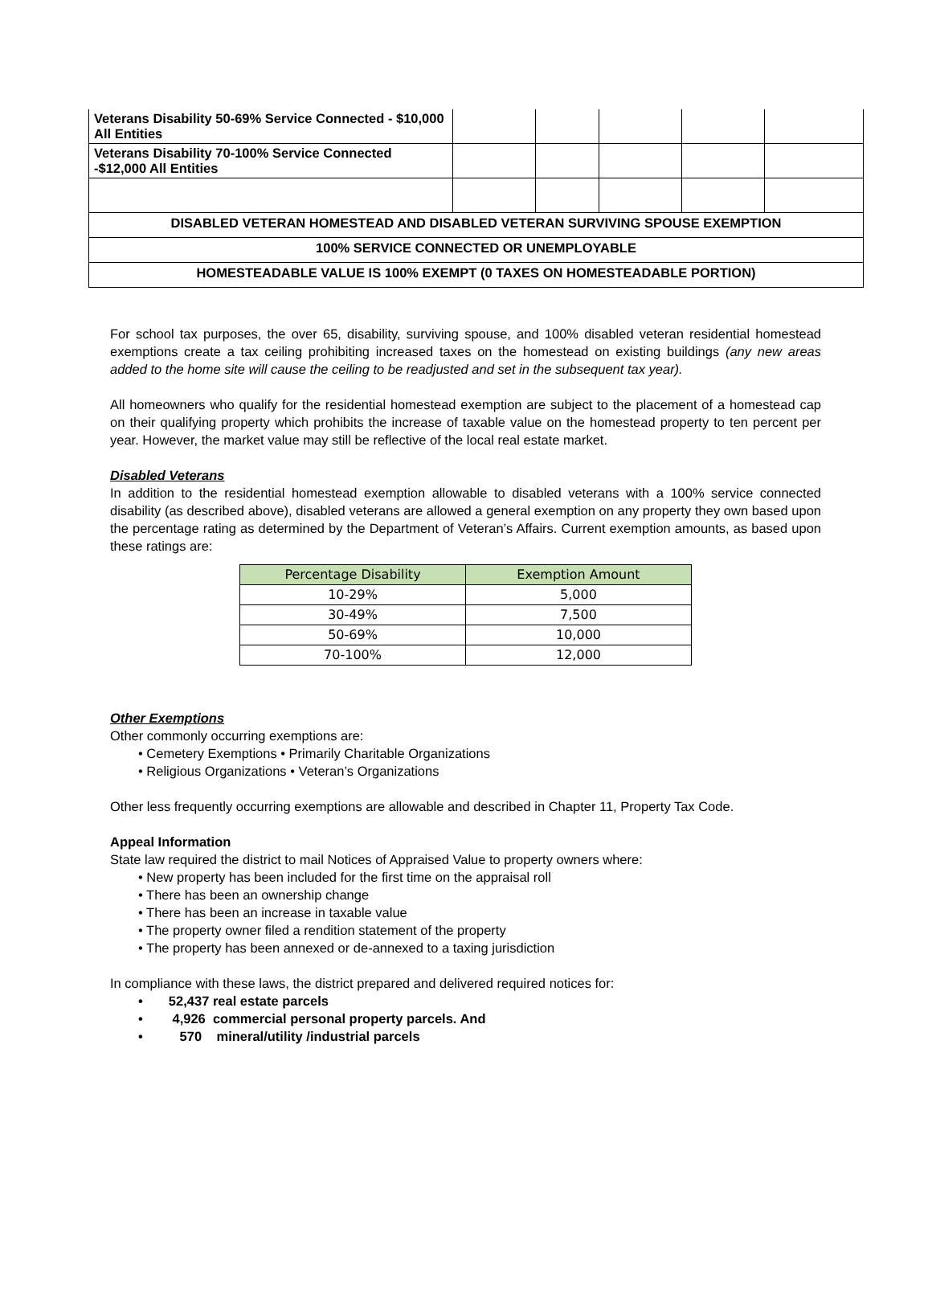| Veterans Disability 50-69% Service Connected - $10,000 All Entities | | | | | |
| Veterans Disability 70-100% Service Connected -$12,000 All Entities | | | | | |
| DISABLED VETERAN HOMESTEAD AND DISABLED VETERAN SURVIVING SPOUSE EXEMPTION | | | | | |
| 100% SERVICE CONNECTED OR UNEMPLOYABLE | | | | | |
| HOMESTEADABLE VALUE IS 100% EXEMPT (0 TAXES ON HOMESTEADABLE PORTION) | | | | | |
For school tax purposes, the over 65, disability, surviving spouse, and 100% disabled veteran residential homestead exemptions create a tax ceiling prohibiting increased taxes on the homestead on existing buildings (any new areas added to the home site will cause the ceiling to be readjusted and set in the subsequent tax year).
All homeowners who qualify for the residential homestead exemption are subject to the placement of a homestead cap on their qualifying property which prohibits the increase of taxable value on the homestead property to ten percent per year. However, the market value may still be reflective of the local real estate market.
Disabled Veterans
In addition to the residential homestead exemption allowable to disabled veterans with a 100% service connected disability (as described above), disabled veterans are allowed a general exemption on any property they own based upon the percentage rating as determined by the Department of Veteran’s Affairs. Current exemption amounts, as based upon these ratings are:
| Percentage Disability | Exemption Amount |
| --- | --- |
| 10-29% | 5,000 |
| 30-49% | 7,500 |
| 50-69% | 10,000 |
| 70-100% | 12,000 |
Other Exemptions
Other commonly occurring exemptions are:
• Cemetery Exemptions • Primarily Charitable Organizations
• Religious Organizations • Veteran’s Organizations
Other less frequently occurring exemptions are allowable and described in Chapter 11, Property Tax Code.
Appeal Information
State law required the district to mail Notices of Appraised Value to property owners where:
• New property has been included for the first time on the appraisal roll
• There has been an ownership change
• There has been an increase in taxable value
• The property owner filed a rendition statement of the property
• The property has been annexed or de-annexed to a taxing jurisdiction
In compliance with these laws, the district prepared and delivered required notices for:
• 52,437 real estate parcels
• 4,926 commercial personal property parcels. And
• 570 mineral/utility /industrial parcels